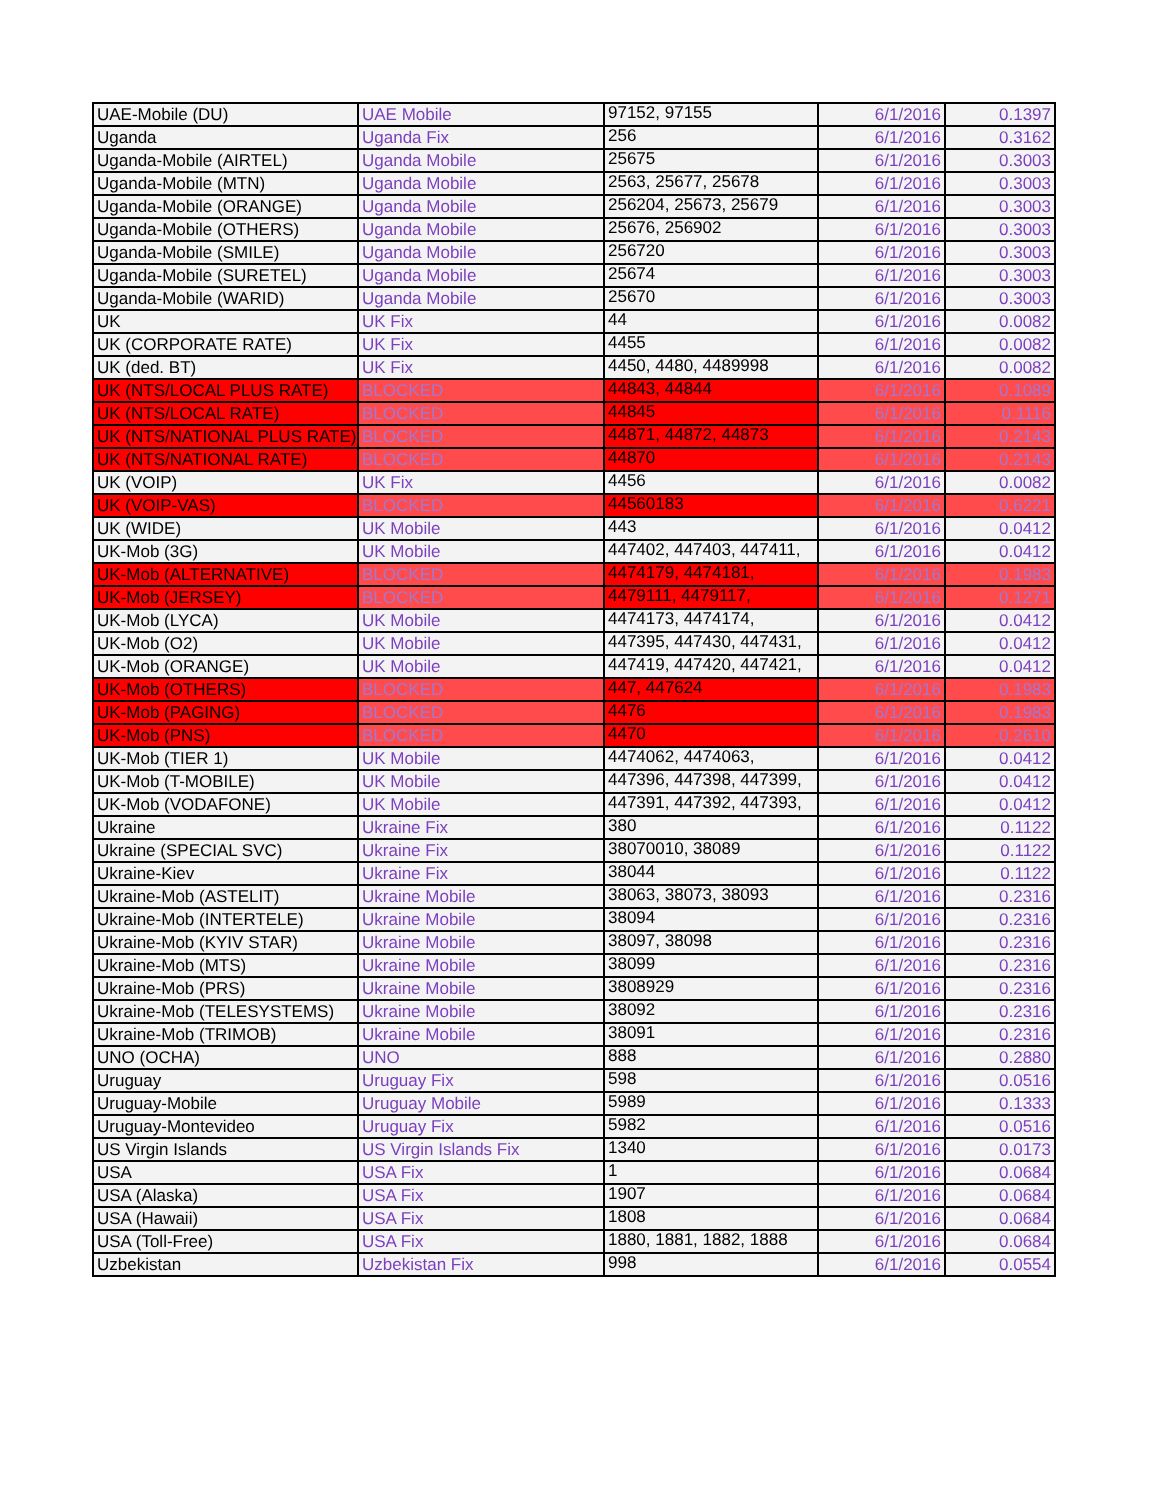| UAE-Mobile (DU) | UAE Mobile | 97152, 97155 | 6/1/2016 | 0.1397 |
| Uganda | Uganda Fix | 256 | 6/1/2016 | 0.3162 |
| Uganda-Mobile (AIRTEL) | Uganda Mobile | 25675 | 6/1/2016 | 0.3003 |
| Uganda-Mobile (MTN) | Uganda Mobile | 2563, 25677, 25678 | 6/1/2016 | 0.3003 |
| Uganda-Mobile (ORANGE) | Uganda Mobile | 256204, 25673, 25679 | 6/1/2016 | 0.3003 |
| Uganda-Mobile (OTHERS) | Uganda Mobile | 25676, 256902 | 6/1/2016 | 0.3003 |
| Uganda-Mobile (SMILE) | Uganda Mobile | 256720 | 6/1/2016 | 0.3003 |
| Uganda-Mobile (SURETEL) | Uganda Mobile | 25674 | 6/1/2016 | 0.3003 |
| Uganda-Mobile (WARID) | Uganda Mobile | 25670 | 6/1/2016 | 0.3003 |
| UK | UK Fix | 44 | 6/1/2016 | 0.0082 |
| UK (CORPORATE RATE) | UK Fix | 4455 | 6/1/2016 | 0.0082 |
| UK (ded. BT) | UK Fix | 4450, 4480, 4489998 | 6/1/2016 | 0.0082 |
| UK (NTS/LOCAL PLUS RATE) | BLOCKED | 44843, 44844 | 6/1/2016 | 0.1089 |
| UK (NTS/LOCAL RATE) | BLOCKED | 44845 | 6/1/2016 | 0.1116 |
| UK (NTS/NATIONAL PLUS RATE) | BLOCKED | 44871, 44872, 44873 | 6/1/2016 | 0.2143 |
| UK (NTS/NATIONAL RATE) | BLOCKED | 44870 | 6/1/2016 | 0.2143 |
| UK (VOIP) | UK Fix | 4456 | 6/1/2016 | 0.0082 |
| UK (VOIP-VAS) | BLOCKED | 44560183 | 6/1/2016 | 0.6221 |
| UK (WIDE) | UK Mobile | 443 | 6/1/2016 | 0.0412 |
| UK-Mob (3G) | UK Mobile | 447402, 447403, 447411, | 6/1/2016 | 0.0412 |
| UK-Mob (ALTERNATIVE) | BLOCKED | 4474179, 4474181, | 6/1/2016 | 0.1983 |
| UK-Mob (JERSEY) | BLOCKED | 4479111, 4479117, | 6/1/2016 | 0.1271 |
| UK-Mob (LYCA) | UK Mobile | 4474173, 4474174, | 6/1/2016 | 0.0412 |
| UK-Mob (O2) | UK Mobile | 447395, 447430, 447431, | 6/1/2016 | 0.0412 |
| UK-Mob (ORANGE) | UK Mobile | 447419, 447420, 447421, | 6/1/2016 | 0.0412 |
| UK-Mob (OTHERS) | BLOCKED | 447, 447624 | 6/1/2016 | 0.1983 |
| UK-Mob (PAGING) | BLOCKED | 4476 | 6/1/2016 | 0.1983 |
| UK-Mob (PNS) | BLOCKED | 4470 | 6/1/2016 | 0.2610 |
| UK-Mob (TIER 1) | UK Mobile | 4474062, 4474063, | 6/1/2016 | 0.0412 |
| UK-Mob (T-MOBILE) | UK Mobile | 447396, 447398, 447399, | 6/1/2016 | 0.0412 |
| UK-Mob (VODAFONE) | UK Mobile | 447391, 447392, 447393, | 6/1/2016 | 0.0412 |
| Ukraine | Ukraine Fix | 380 | 6/1/2016 | 0.1122 |
| Ukraine (SPECIAL SVC) | Ukraine Fix | 38070010, 38089 | 6/1/2016 | 0.1122 |
| Ukraine-Kiev | Ukraine Fix | 38044 | 6/1/2016 | 0.1122 |
| Ukraine-Mob (ASTELIT) | Ukraine Mobile | 38063, 38073, 38093 | 6/1/2016 | 0.2316 |
| Ukraine-Mob (INTERTELE) | Ukraine Mobile | 38094 | 6/1/2016 | 0.2316 |
| Ukraine-Mob (KYIV STAR) | Ukraine Mobile | 38097, 38098 | 6/1/2016 | 0.2316 |
| Ukraine-Mob (MTS) | Ukraine Mobile | 38099 | 6/1/2016 | 0.2316 |
| Ukraine-Mob (PRS) | Ukraine Mobile | 3808929 | 6/1/2016 | 0.2316 |
| Ukraine-Mob (TELESYSTEMS) | Ukraine Mobile | 38092 | 6/1/2016 | 0.2316 |
| Ukraine-Mob (TRIMOB) | Ukraine Mobile | 38091 | 6/1/2016 | 0.2316 |
| UNO (OCHA) | UNO | 888 | 6/1/2016 | 0.2880 |
| Uruguay | Uruguay Fix | 598 | 6/1/2016 | 0.0516 |
| Uruguay-Mobile | Uruguay Mobile | 5989 | 6/1/2016 | 0.1333 |
| Uruguay-Montevideo | Uruguay Fix | 5982 | 6/1/2016 | 0.0516 |
| US Virgin Islands | US Virgin Islands Fix | 1340 | 6/1/2016 | 0.0173 |
| USA | USA Fix | 1 | 6/1/2016 | 0.0684 |
| USA (Alaska) | USA Fix | 1907 | 6/1/2016 | 0.0684 |
| USA (Hawaii) | USA Fix | 1808 | 6/1/2016 | 0.0684 |
| USA (Toll-Free) | USA Fix | 1880, 1881, 1882, 1888 | 6/1/2016 | 0.0684 |
| Uzbekistan | Uzbekistan Fix | 998 | 6/1/2016 | 0.0554 |